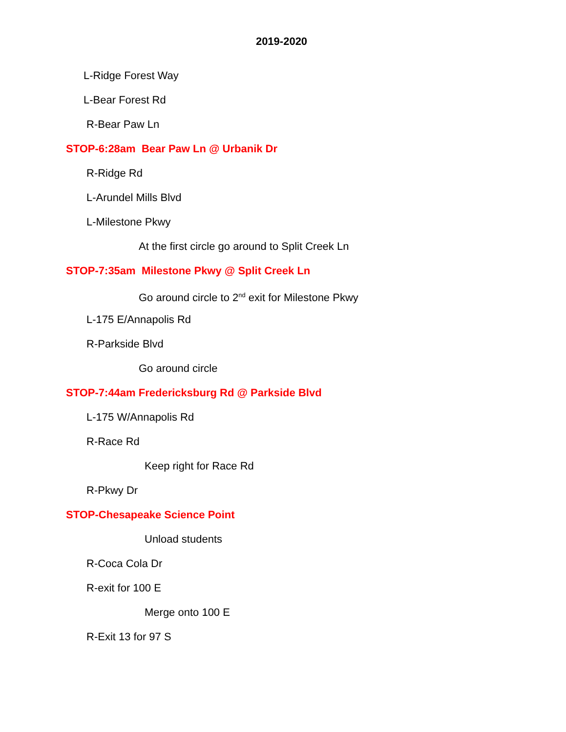2019-2020
L-Ridge Forest Way
L-Bear Forest Rd
R-Bear Paw Ln
STOP-6:28am Bear Paw Ln @ Urbanik Dr
R-Ridge Rd
L-Arundel Mills Blvd
L-Milestone Pkwy
At the first circle go around to Split Creek Ln
STOP-7:35am Milestone Pkwy @ Split Creek Ln
Go around circle to 2<sup>nd</sup> exit for Milestone Pkwy
L-175 E/Annapolis Rd
R-Parkside Blvd
Go around circle
STOP-7:44am Fredericksburg Rd @ Parkside Blvd
L-175 W/Annapolis Rd
R-Race Rd
Keep right for Race Rd
R-Pkwy Dr
STOP-Chesapeake Science Point
Unload students
R-Coca Cola Dr
R-exit for 100 E
Merge onto 100 E
R-Exit 13 for 97 S